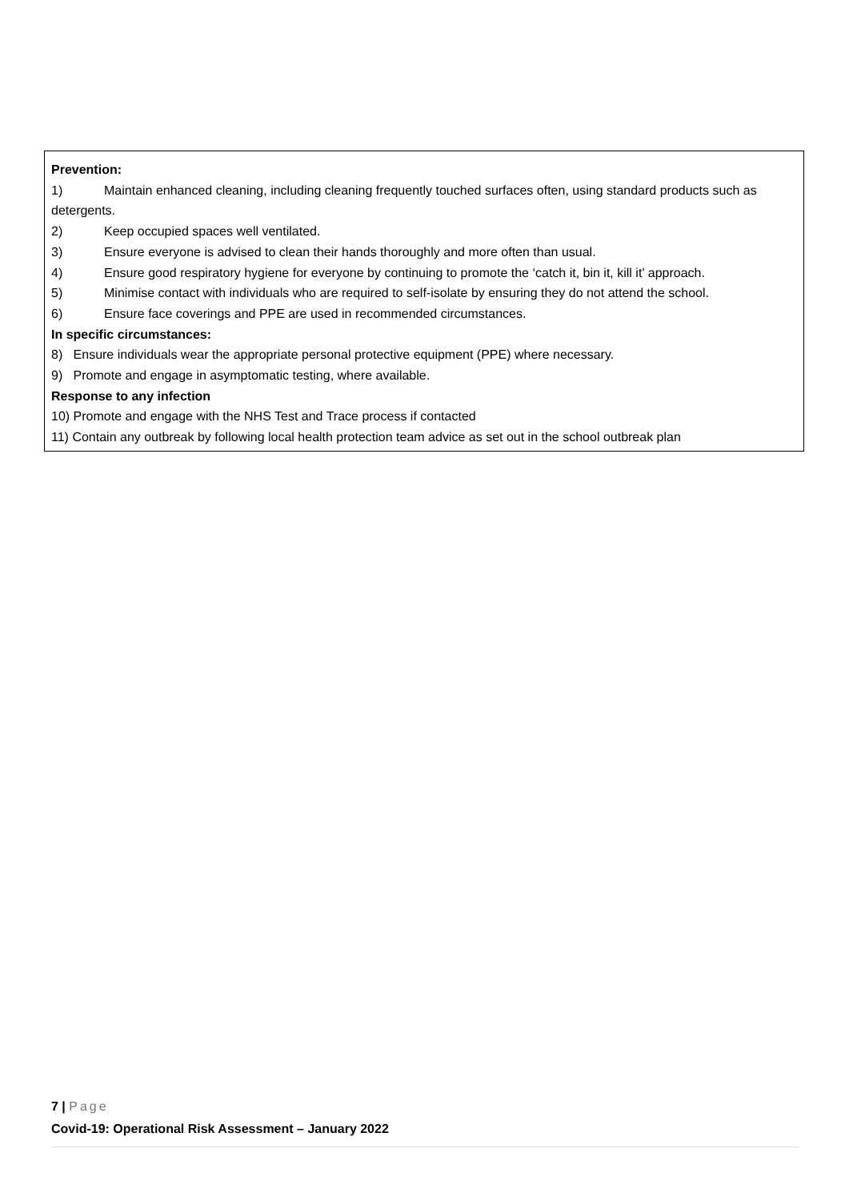Prevention:
1) Maintain enhanced cleaning, including cleaning frequently touched surfaces often, using standard products such as detergents.
2) Keep occupied spaces well ventilated.
3) Ensure everyone is advised to clean their hands thoroughly and more often than usual.
4) Ensure good respiratory hygiene for everyone by continuing to promote the ‘catch it, bin it, kill it’ approach.
5) Minimise contact with individuals who are required to self-isolate by ensuring they do not attend the school.
6) Ensure face coverings and PPE are used in recommended circumstances.
In specific circumstances:
8) Ensure individuals wear the appropriate personal protective equipment (PPE) where necessary.
9) Promote and engage in asymptomatic testing, where available.
Response to any infection
10) Promote and engage with the NHS Test and Trace process if contacted
11) Contain any outbreak by following local health protection team advice as set out in the school outbreak plan
7 | Page
Covid-19: Operational Risk Assessment – January 2022